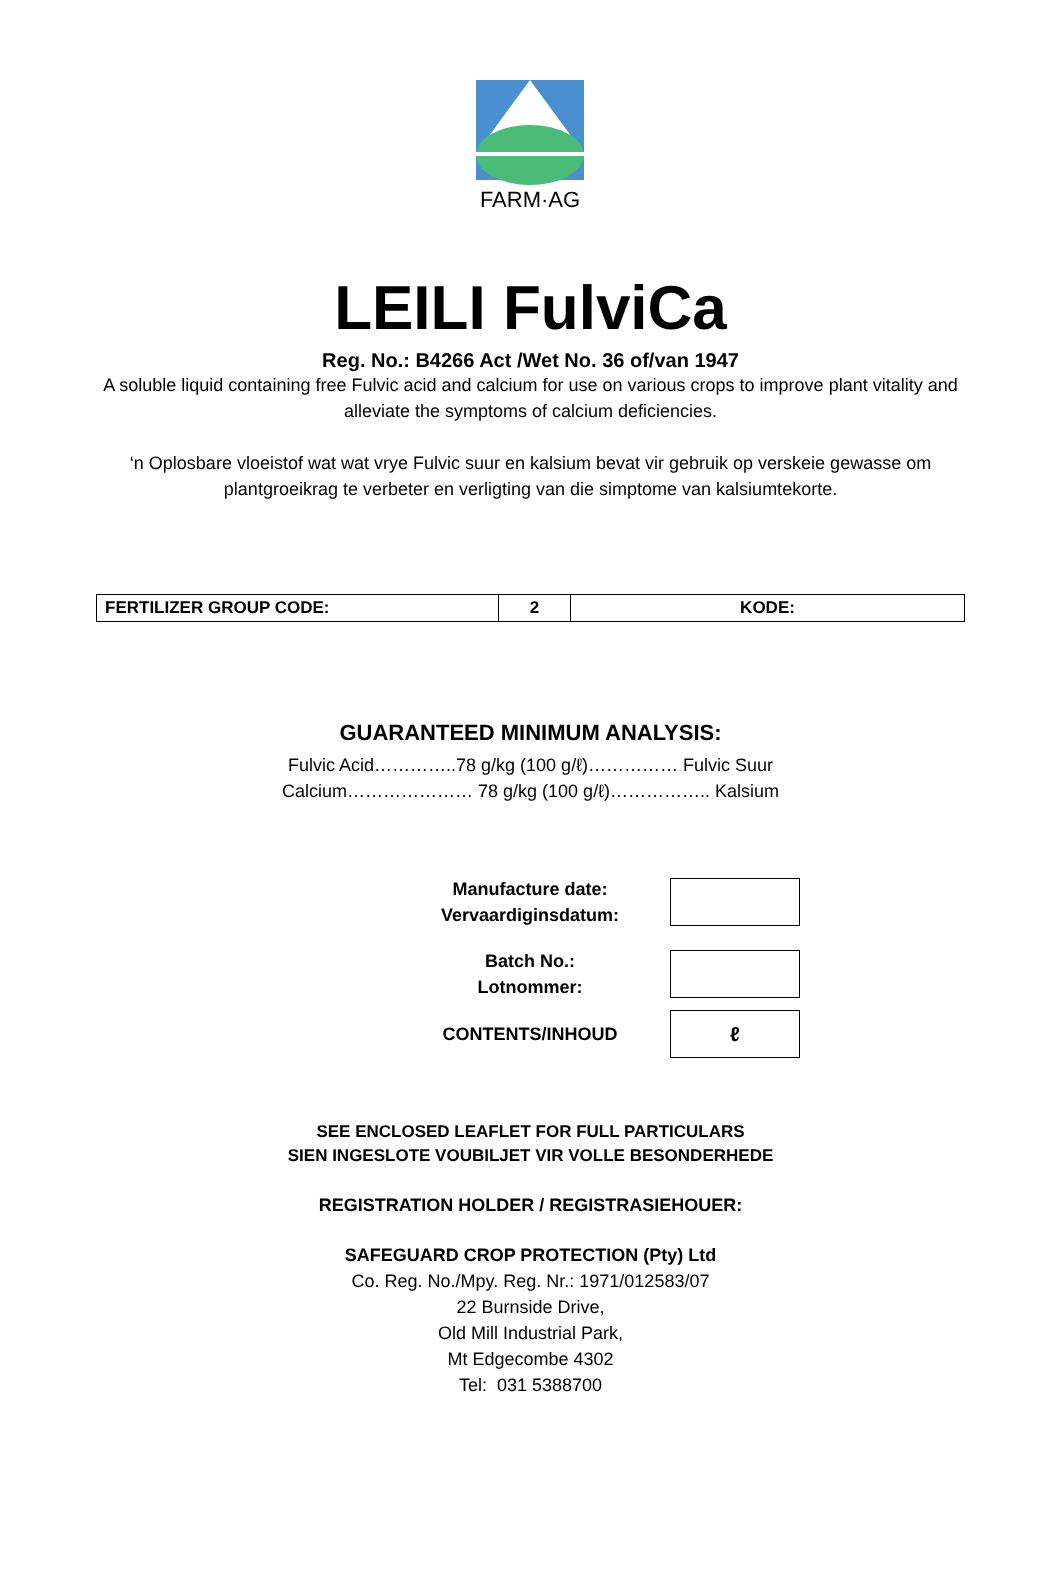FARM·AG
LEILI FulviCa
Reg. No.: B4266 Act /Wet No. 36 of/van 1947
A soluble liquid containing free Fulvic acid and calcium for use on various crops to improve plant vitality and
alleviate the symptoms of calcium deficiencies.
‘n Oplosbare vloeistof wat wat vrye Fulvic suur en kalsium bevat vir gebruik op verskeie gewasse om
plantgroeikrag te verbeter en verligting van die simptome van kalsiumtekorte.
| FERTILIZER GROUP CODE: | 2 | KODE: |
GUARANTEED MINIMUM ANALYSIS:
Fulvic Acid…………..78 g/kg (100 g/ℓ)…………… Fulvic Suur
Calcium………………… 78 g/kg (100 g/ℓ)…………….. Kalsium
Manufacture date:
Vervaardiginsdatum:
Batch No.:
Lotnommer:
CONTENTS/INHOUD
ℓ
SEE ENCLOSED LEAFLET FOR FULL PARTICULARS
SIEN INGESLOTE VOUBILJET VIR VOLLE BESONDERHEDE
REGISTRATION HOLDER / REGISTRASIEHOUER:
SAFEGUARD CROP PROTECTION (Pty) Ltd
Co. Reg. No./Mpy. Reg. Nr.: 1971/012583/07
22 Burnside Drive,
Old Mill Industrial Park,
Mt Edgecombe 4302
Tel: 031 5388700